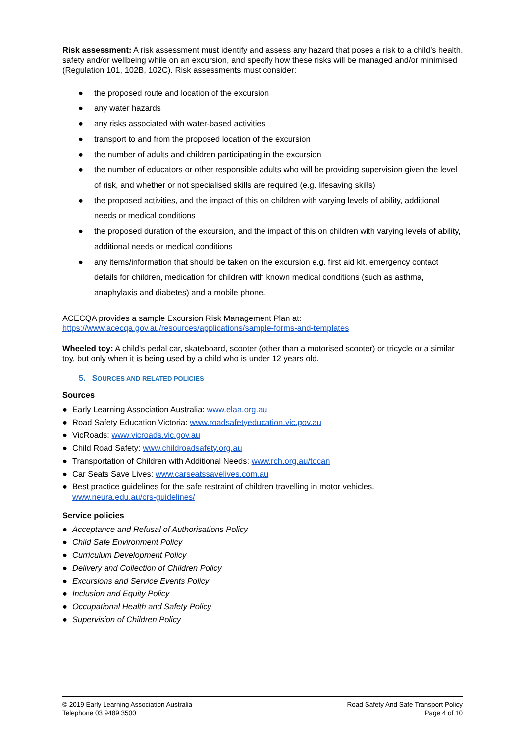Risk assessment: A risk assessment must identify and assess any hazard that poses a risk to a child’s health, safety and/or wellbeing while on an excursion, and specify how these risks will be managed and/or minimised (Regulation 101, 102B, 102C). Risk assessments must consider:
● the proposed route and location of the excursion
● any water hazards
● any risks associated with water-based activities
● transport to and from the proposed location of the excursion
● the number of adults and children participating in the excursion
● the number of educators or other responsible adults who will be providing supervision given the level of risk, and whether or not specialised skills are required (e.g. lifesaving skills)
● the proposed activities, and the impact of this on children with varying levels of ability, additional needs or medical conditions
● the proposed duration of the excursion, and the impact of this on children with varying levels of ability, additional needs or medical conditions
● any items/information that should be taken on the excursion e.g. first aid kit, emergency contact details for children, medication for children with known medical conditions (such as asthma, anaphylaxis and diabetes) and a mobile phone.
ACECQA provides a sample Excursion Risk Management Plan at:
https://www.acecqa.gov.au/resources/applications/sample-forms-and-templates
Wheeled toy: A child's pedal car, skateboard, scooter (other than a motorised scooter) or tricycle or a similar toy, but only when it is being used by a child who is under 12 years old.
5. SOURCES AND RELATED POLICIES
Sources
● Early Learning Association Australia: www.elaa.org.au
● Road Safety Education Victoria: www.roadsafetyeducation.vic.gov.au
● VicRoads: www.vicroads.vic.gov.au
● Child Road Safety: www.childroadsafety.org.au
● Transportation of Children with Additional Needs: www.rch.org.au/tocan
● Car Seats Save Lives: www.carseatssavelives.com.au
● Best practice guidelines for the safe restraint of children travelling in motor vehicles.
www.neura.edu.au/crs-guidelines/
Service policies
● Acceptance and Refusal of Authorisations Policy
● Child Safe Environment Policy
● Curriculum Development Policy
● Delivery and Collection of Children Policy
● Excursions and Service Events Policy
● Inclusion and Equity Policy
● Occupational Health and Safety Policy
● Supervision of Children Policy
© 2019 Early Learning Association Australia
Telephone 03 9489 3500
Road Safety And Safe Transport Policy
Page 4 of 10